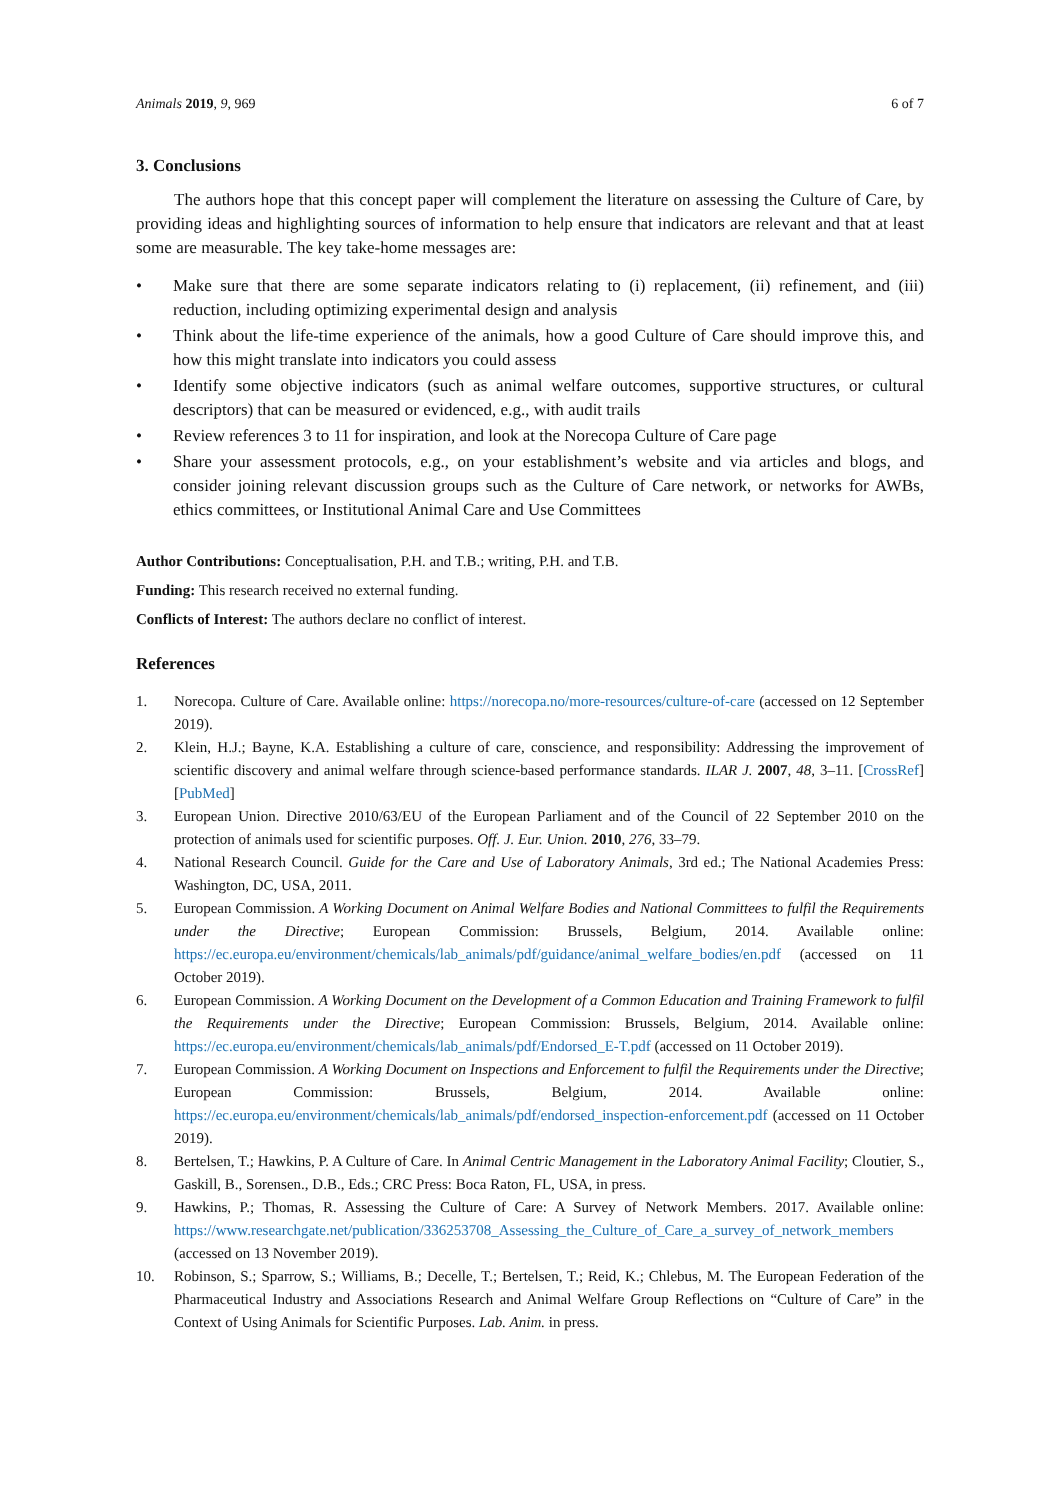Animals 2019, 9, 969 6 of 7
3. Conclusions
The authors hope that this concept paper will complement the literature on assessing the Culture of Care, by providing ideas and highlighting sources of information to help ensure that indicators are relevant and that at least some are measurable. The key take-home messages are:
• Make sure that there are some separate indicators relating to (i) replacement, (ii) refinement, and (iii) reduction, including optimizing experimental design and analysis
• Think about the life-time experience of the animals, how a good Culture of Care should improve this, and how this might translate into indicators you could assess
• Identify some objective indicators (such as animal welfare outcomes, supportive structures, or cultural descriptors) that can be measured or evidenced, e.g., with audit trails
• Review references 3 to 11 for inspiration, and look at the Norecopa Culture of Care page
• Share your assessment protocols, e.g., on your establishment’s website and via articles and blogs, and consider joining relevant discussion groups such as the Culture of Care network, or networks for AWBs, ethics committees, or Institutional Animal Care and Use Committees
Author Contributions: Conceptualisation, P.H. and T.B.; writing, P.H. and T.B.
Funding: This research received no external funding.
Conflicts of Interest: The authors declare no conflict of interest.
References
1. Norecopa. Culture of Care. Available online: https://norecopa.no/more-resources/culture-of-care (accessed on 12 September 2019).
2. Klein, H.J.; Bayne, K.A. Establishing a culture of care, conscience, and responsibility: Addressing the improvement of scientific discovery and animal welfare through science-based performance standards. ILAR J. 2007, 48, 3–11. [CrossRef] [PubMed]
3. European Union. Directive 2010/63/EU of the European Parliament and of the Council of 22 September 2010 on the protection of animals used for scientific purposes. Off. J. Eur. Union. 2010, 276, 33–79.
4. National Research Council. Guide for the Care and Use of Laboratory Animals, 3rd ed.; The National Academies Press: Washington, DC, USA, 2011.
5. European Commission. A Working Document on Animal Welfare Bodies and National Committees to fulfil the Requirements under the Directive; European Commission: Brussels, Belgium, 2014. Available online: https://ec.europa.eu/environment/chemicals/lab_animals/pdf/guidance/animal_welfare_bodies/en.pdf (accessed on 11 October 2019).
6. European Commission. A Working Document on the Development of a Common Education and Training Framework to fulfil the Requirements under the Directive; European Commission: Brussels, Belgium, 2014. Available online: https://ec.europa.eu/environment/chemicals/lab_animals/pdf/Endorsed_E-T.pdf (accessed on 11 October 2019).
7. European Commission. A Working Document on Inspections and Enforcement to fulfil the Requirements under the Directive; European Commission: Brussels, Belgium, 2014. Available online: https://ec.europa.eu/environment/chemicals/lab_animals/pdf/endorsed_inspection-enforcement.pdf (accessed on 11 October 2019).
8. Bertelsen, T.; Hawkins, P. A Culture of Care. In Animal Centric Management in the Laboratory Animal Facility; Cloutier, S., Gaskill, B., Sorensen., D.B., Eds.; CRC Press: Boca Raton, FL, USA, in press.
9. Hawkins, P.; Thomas, R. Assessing the Culture of Care: A Survey of Network Members. 2017. Available online: https://www.researchgate.net/publication/336253708_Assessing_the_Culture_of_Care_a_survey_of_network_members (accessed on 13 November 2019).
10. Robinson, S.; Sparrow, S.; Williams, B.; Decelle, T.; Bertelsen, T.; Reid, K.; Chlebus, M. The European Federation of the Pharmaceutical Industry and Associations Research and Animal Welfare Group Reflections on “Culture of Care” in the Context of Using Animals for Scientific Purposes. Lab. Anim. in press.